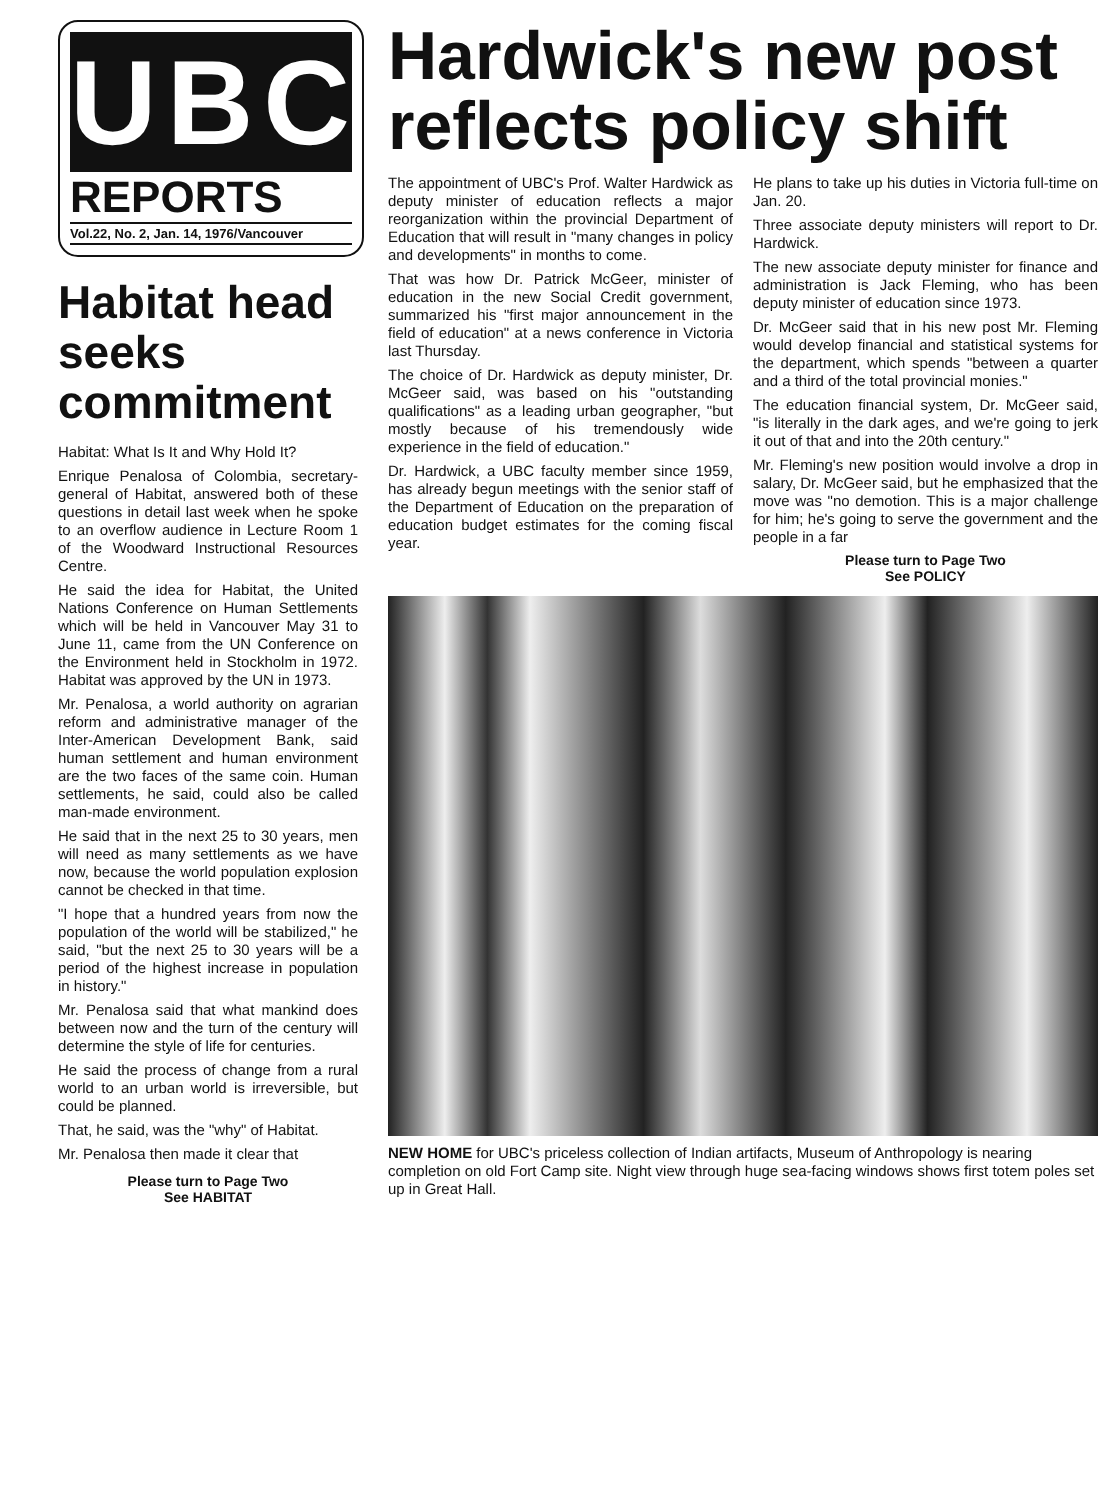UBC
REPORTS
Vol.22, No. 2, Jan. 14, 1976/Vancouver
Habitat head seeks commitment
Habitat: What Is It and Why Hold It?
Enrique Penalosa of Colombia, secretary-general of Habitat, answered both of these questions in detail last week when he spoke to an overflow audience in Lecture Room 1 of the Woodward Instructional Resources Centre.
He said the idea for Habitat, the United Nations Conference on Human Settlements which will be held in Vancouver May 31 to June 11, came from the UN Conference on the Environment held in Stockholm in 1972. Habitat was approved by the UN in 1973.
Mr. Penalosa, a world authority on agrarian reform and administrative manager of the Inter-American Development Bank, said human settlement and human environment are the two faces of the same coin. Human settlements, he said, could also be called man-made environment.
He said that in the next 25 to 30 years, men will need as many settlements as we have now, because the world population explosion cannot be checked in that time.
"I hope that a hundred years from now the population of the world will be stabilized," he said, "but the next 25 to 30 years will be a period of the highest increase in population in history."
Mr. Penalosa said that what mankind does between now and the turn of the century will determine the style of life for centuries.
He said the process of change from a rural world to an urban world is irreversible, but could be planned.
That, he said, was the "why" of Habitat.
Mr. Penalosa then made it clear that
Please turn to Page Two
See HABITAT
Hardwick's new post reflects policy shift
The appointment of UBC's Prof. Walter Hardwick as deputy minister of education reflects a major reorganization within the provincial Department of Education that will result in "many changes in policy and developments" in months to come.
That was how Dr. Patrick McGeer, minister of education in the new Social Credit government, summarized his "first major announcement in the field of education" at a news conference in Victoria last Thursday.
The choice of Dr. Hardwick as deputy minister, Dr. McGeer said, was based on his "outstanding qualifications" as a leading urban geographer, "but mostly because of his tremendously wide experience in the field of education."
Dr. Hardwick, a UBC faculty member since 1959, has already begun meetings with the senior staff of the Department of Education on the preparation of education budget estimates for the coming fiscal year.
He plans to take up his duties in Victoria full-time on Jan. 20.
Three associate deputy ministers will report to Dr. Hardwick.
The new associate deputy minister for finance and administration is Jack Fleming, who has been deputy minister of education since 1973.
Dr. McGeer said that in his new post Mr. Fleming would develop financial and statistical systems for the department, which spends "between a quarter and a third of the total provincial monies."
The education financial system, Dr. McGeer said, "is literally in the dark ages, and we're going to jerk it out of that and into the 20th century."
Mr. Fleming's new position would involve a drop in salary, Dr. McGeer said, but he emphasized that the move was "no demotion. This is a major challenge for him; he's going to serve the government and the people in a far
Please turn to Page Two
See POLICY
NEW HOME for UBC's priceless collection of Indian artifacts, Museum of Anthropology is nearing completion on old Fort Camp site. Night view through huge sea-facing windows shows first totem poles set up in Great Hall.